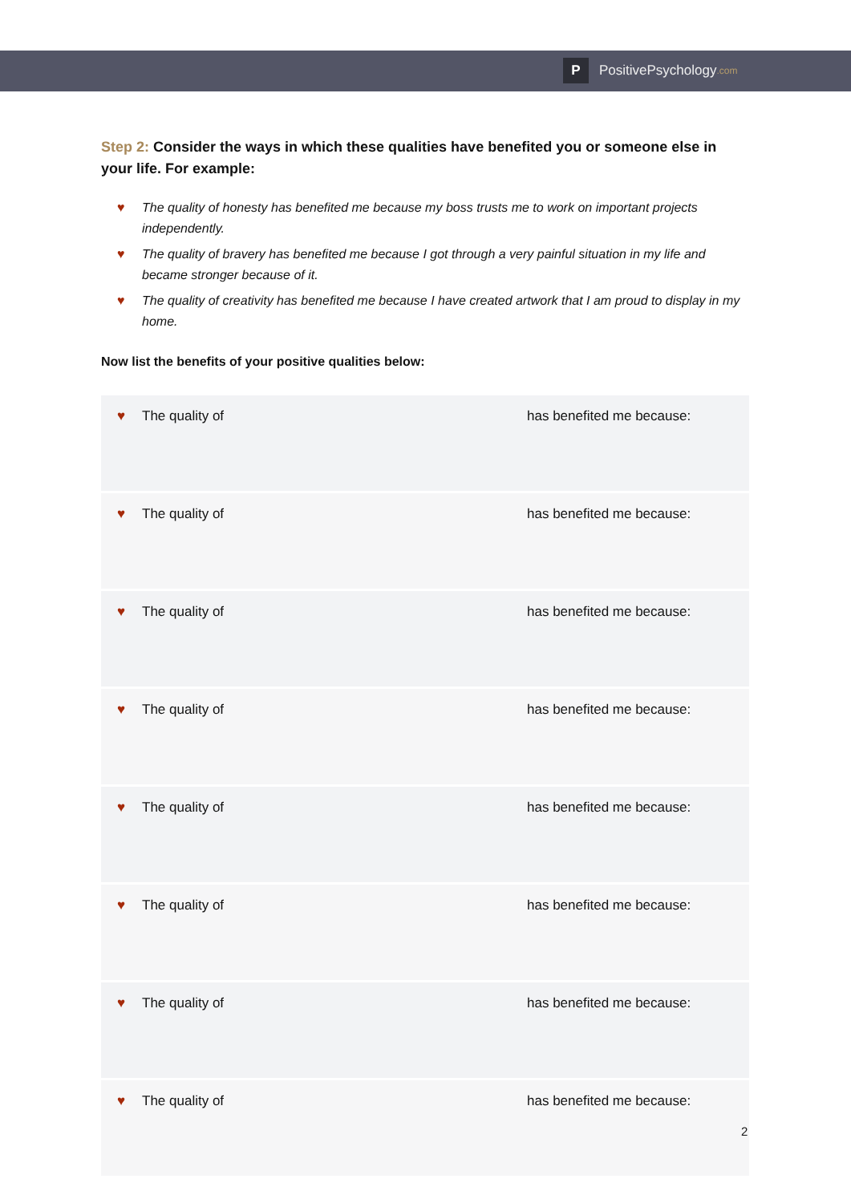P
PositivePsychology.com
Step 2: Consider the ways in which these qualities have benefited you or someone else in your life. For example:
♥ The quality of honesty has benefited me because my boss trusts me to work on important projects independently.
♥ The quality of bravery has benefited me because I got through a very painful situation in my life and became stronger because of it.
♥ The quality of creativity has benefited me because I have created artwork that I am proud to display in my home.
Now list the benefits of your positive qualities below:
| ♥ The quality of | has benefited me because: |
| ♥ The quality of | has benefited me because: |
| ♥ The quality of | has benefited me because: |
| ♥ The quality of | has benefited me because: |
| ♥ The quality of | has benefited me because: |
| ♥ The quality of | has benefited me because: |
| ♥ The quality of | has benefited me because: |
| ♥ The quality of | has benefited me because: |
2